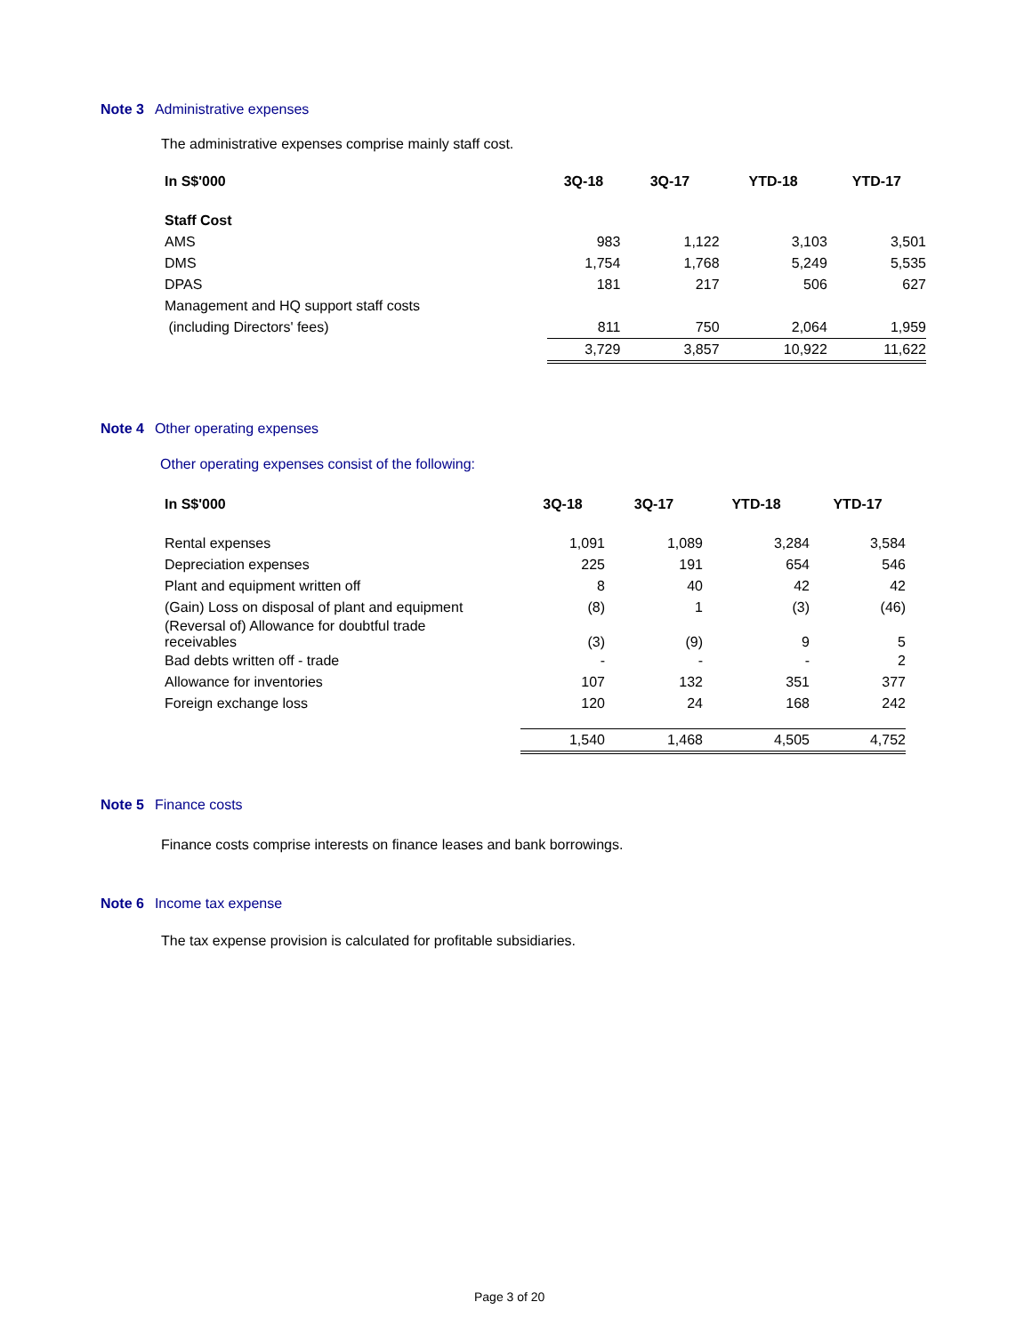Note 3 Administrative expenses
The administrative expenses comprise mainly staff cost.
| In S$'000 | 3Q-18 | 3Q-17 | YTD-18 | YTD-17 |
| --- | --- | --- | --- | --- |
| Staff Cost | | | | |
| AMS | 983 | 1,122 | 3,103 | 3,501 |
| DMS | 1,754 | 1,768 | 5,249 | 5,535 |
| DPAS | 181 | 217 | 506 | 627 |
| Management and HQ support staff costs | | | | |
| (including Directors' fees) | 811 | 750 | 2,064 | 1,959 |
| | 3,729 | 3,857 | 10,922 | 11,622 |
Note 4 Other operating expenses
Other operating expenses consist of the following:
| In S$'000 | 3Q-18 | 3Q-17 | YTD-18 | YTD-17 |
| --- | --- | --- | --- | --- |
| Rental expenses | 1,091 | 1,089 | 3,284 | 3,584 |
| Depreciation expenses | 225 | 191 | 654 | 546 |
| Plant and equipment written off | 8 | 40 | 42 | 42 |
| (Gain) Loss on disposal of plant and equipment | (8) | 1 | (3) | (46) |
| (Reversal of) Allowance for doubtful trade receivables | (3) | (9) | 9 | 5 |
| Bad debts written off - trade | - | - | - | 2 |
| Allowance for inventories | 107 | 132 | 351 | 377 |
| Foreign exchange loss | 120 | 24 | 168 | 242 |
| | 1,540 | 1,468 | 4,505 | 4,752 |
Note 5 Finance costs
Finance costs comprise interests on finance leases and bank borrowings.
Note 6 Income tax expense
The tax expense provision is calculated for profitable subsidiaries.
Page 3 of 20